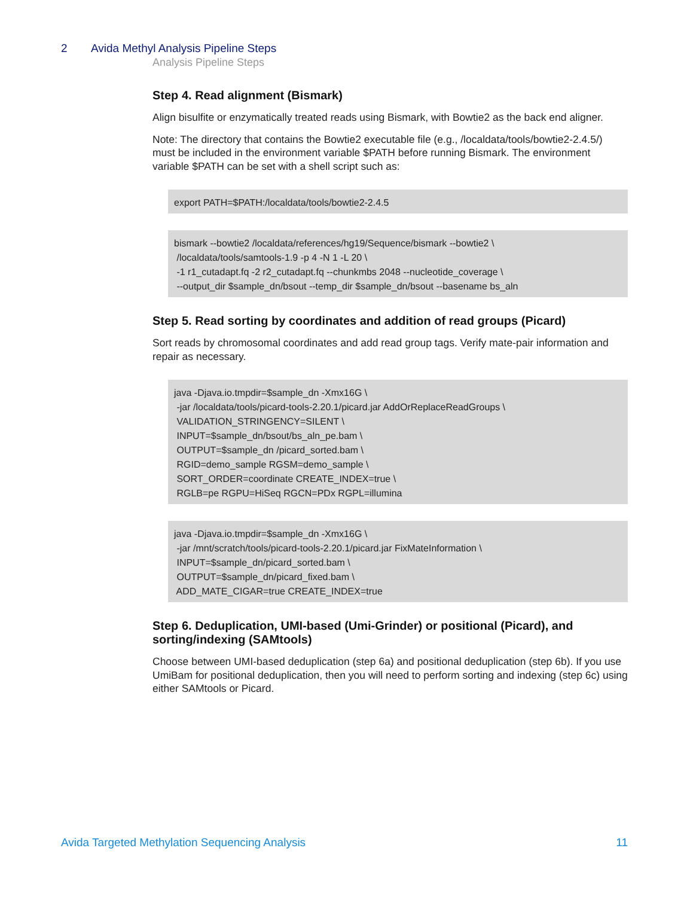2 Avida Methyl Analysis Pipeline Steps
Analysis Pipeline Steps
Step 4. Read alignment (Bismark)
Align bisulfite or enzymatically treated reads using Bismark, with Bowtie2 as the back end aligner.
Note: The directory that contains the Bowtie2 executable file (e.g., /localdata/tools/bowtie2-2.4.5/) must be included in the environment variable $PATH before running Bismark. The environment variable $PATH can be set with a shell script such as:
export PATH=$PATH:/localdata/tools/bowtie2-2.4.5
bismark --bowtie2 /localdata/references/hg19/Sequence/bismark --bowtie2 \ /localdata/tools/samtools-1.9 -p 4 -N 1 -L 20 \ -1 r1_cutadapt.fq -2 r2_cutadapt.fq --chunkmbs 2048 --nucleotide_coverage \ --output_dir $sample_dn/bsout --temp_dir $sample_dn/bsout --basename bs_aln
Step 5. Read sorting by coordinates and addition of read groups (Picard)
Sort reads by chromosomal coordinates and add read group tags. Verify mate-pair information and repair as necessary.
java -Djava.io.tmpdir=$sample_dn -Xmx16G \ -jar /localdata/tools/picard-tools-2.20.1/picard.jar AddOrReplaceReadGroups \ VALIDATION_STRINGENCY=SILENT \ INPUT=$sample_dn/bsout/bs_aln_pe.bam \ OUTPUT=$sample_dn /picard_sorted.bam \ RGID=demo_sample RGSM=demo_sample \ SORT_ORDER=coordinate CREATE_INDEX=true \ RGLB=pe RGPU=HiSeq RGCN=PDx RGPL=illumina
java -Djava.io.tmpdir=$sample_dn -Xmx16G \ -jar /mnt/scratch/tools/picard-tools-2.20.1/picard.jar FixMateInformation \ INPUT=$sample_dn/picard_sorted.bam \ OUTPUT=$sample_dn/picard_fixed.bam \ ADD_MATE_CIGAR=true CREATE_INDEX=true
Step 6. Deduplication, UMI-based (Umi-Grinder) or positional (Picard), and sorting/indexing (SAMtools)
Choose between UMI-based deduplication (step 6a) and positional deduplication (step 6b). If you use UmiBam for positional deduplication, then you will need to perform sorting and indexing (step 6c) using either SAMtools or Picard.
Avida Targeted Methylation Sequencing Analysis 11